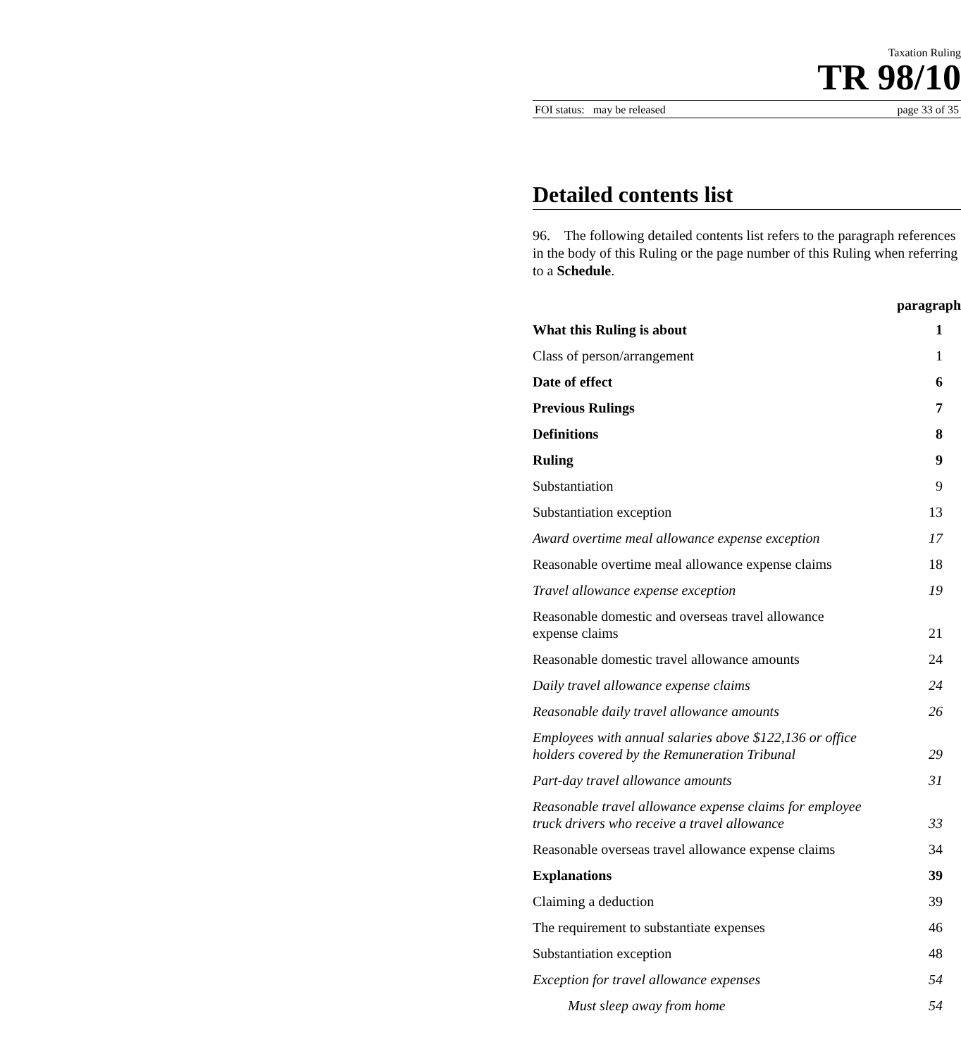Taxation Ruling
TR 98/10
FOI status: may be released page 33 of 35
Detailed contents list
96. The following detailed contents list refers to the paragraph references in the body of this Ruling or the page number of this Ruling when referring to a Schedule.
| | paragraph |
| --- | --- |
| What this Ruling is about | 1 |
| Class of person/arrangement | 1 |
| Date of effect | 6 |
| Previous Rulings | 7 |
| Definitions | 8 |
| Ruling | 9 |
| Substantiation | 9 |
| Substantiation exception | 13 |
| Award overtime meal allowance expense exception | 17 |
| Reasonable overtime meal allowance expense claims | 18 |
| Travel allowance expense exception | 19 |
| Reasonable domestic and overseas travel allowance expense claims | 21 |
| Reasonable domestic travel allowance amounts | 24 |
| Daily travel allowance expense claims | 24 |
| Reasonable daily travel allowance amounts | 26 |
| Employees with annual salaries above $122,136 or office holders covered by the Remuneration Tribunal | 29 |
| Part-day travel allowance amounts | 31 |
| Reasonable travel allowance expense claims for employee truck drivers who receive a travel allowance | 33 |
| Reasonable overseas travel allowance expense claims | 34 |
| Explanations | 39 |
| Claiming a deduction | 39 |
| The requirement to substantiate expenses | 46 |
| Substantiation exception | 48 |
| Exception for travel allowance expenses | 54 |
| Must sleep away from home | 54 |